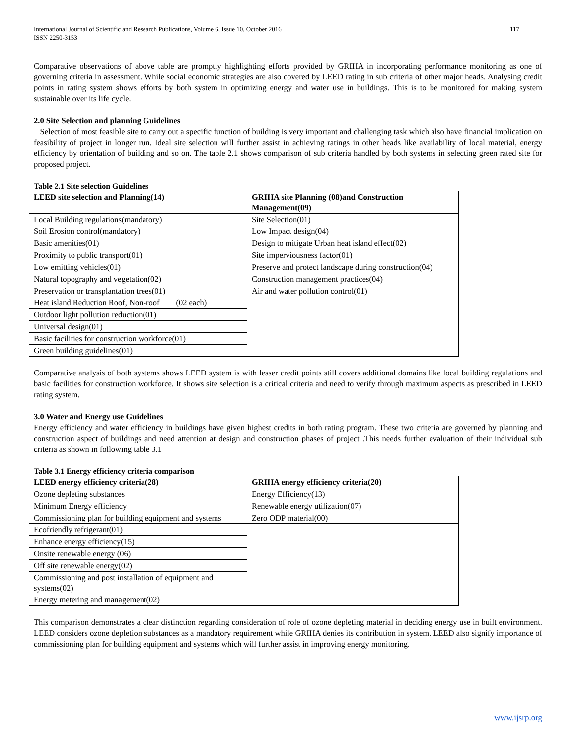International Journal of Scientific and Research Publications, Volume 6, Issue 10, October 2016
ISSN 2250-3153 117
Comparative observations of above table are promptly highlighting efforts provided by GRIHA in incorporating performance monitoring as one of governing criteria in assessment. While social economic strategies are also covered by LEED rating in sub criteria of other major heads. Analysing credit points in rating system shows efforts by both system in optimizing energy and water use in buildings. This is to be monitored for making system sustainable over its life cycle.
2.0 Site Selection and planning Guidelines
Selection of most feasible site to carry out a specific function of building is very important and challenging task which also have financial implication on feasibility of project in longer run. Ideal site selection will further assist in achieving ratings in other heads like availability of local material, energy efficiency by orientation of building and so on. The table 2.1 shows comparison of sub criteria handled by both systems in selecting green rated site for proposed project.
Table 2.1 Site selection Guidelines
| LEED site selection and Planning(14) | GRIHA site Planning (08)and Construction Management(09) |
| --- | --- |
| Local Building regulations(mandatory) | Site Selection(01) |
| Soil Erosion control(mandatory) | Low Impact design(04) |
| Basic amenities(01) | Design to mitigate Urban heat island effect(02) |
| Proximity to public transport(01) | Site imperviousness factor(01) |
| Low emitting vehicles(01) | Preserve and protect landscape during construction(04) |
| Natural topography and vegetation(02) | Construction management practices(04) |
| Preservation or transplantation trees(01) | Air and water pollution control(01) |
| Heat island Reduction Roof, Non-roof (02 each) | |
| Outdoor light pollution reduction(01) | |
| Universal design(01) | |
| Basic facilities for construction workforce(01) | |
| Green building guidelines(01) | |
Comparative analysis of both systems shows LEED system is with lesser credit points still covers additional domains like local building regulations and basic facilities for construction workforce. It shows site selection is a critical criteria and need to verify through maximum aspects as prescribed in LEED rating system.
3.0 Water and Energy use Guidelines
Energy efficiency and water efficiency in buildings have given highest credits in both rating program. These two criteria are governed by planning and construction aspect of buildings and need attention at design and construction phases of project .This needs further evaluation of their individual sub criteria as shown in following table 3.1
Table 3.1 Energy efficiency criteria comparison
| LEED energy efficiency criteria(28) | GRIHA energy efficiency criteria(20) |
| --- | --- |
| Ozone depleting substances | Energy Efficiency(13) |
| Minimum Energy efficiency | Renewable energy utilization(07) |
| Commissioning plan for building equipment and systems | Zero ODP material(00) |
| Ecofriendly refrigerant(01) | |
| Enhance energy efficiency(15) | |
| Onsite renewable energy (06) | |
| Off site renewable energy(02) | |
| Commissioning and post installation of equipment and systems(02) | |
| Energy metering and management(02) | |
This comparison demonstrates a clear distinction regarding consideration of role of ozone depleting material in deciding energy use in built environment. LEED considers ozone depletion substances as a mandatory requirement while GRIHA denies its contribution in system. LEED also signify importance of commissioning plan for building equipment and systems which will further assist in improving energy monitoring.
www.ijsrp.org